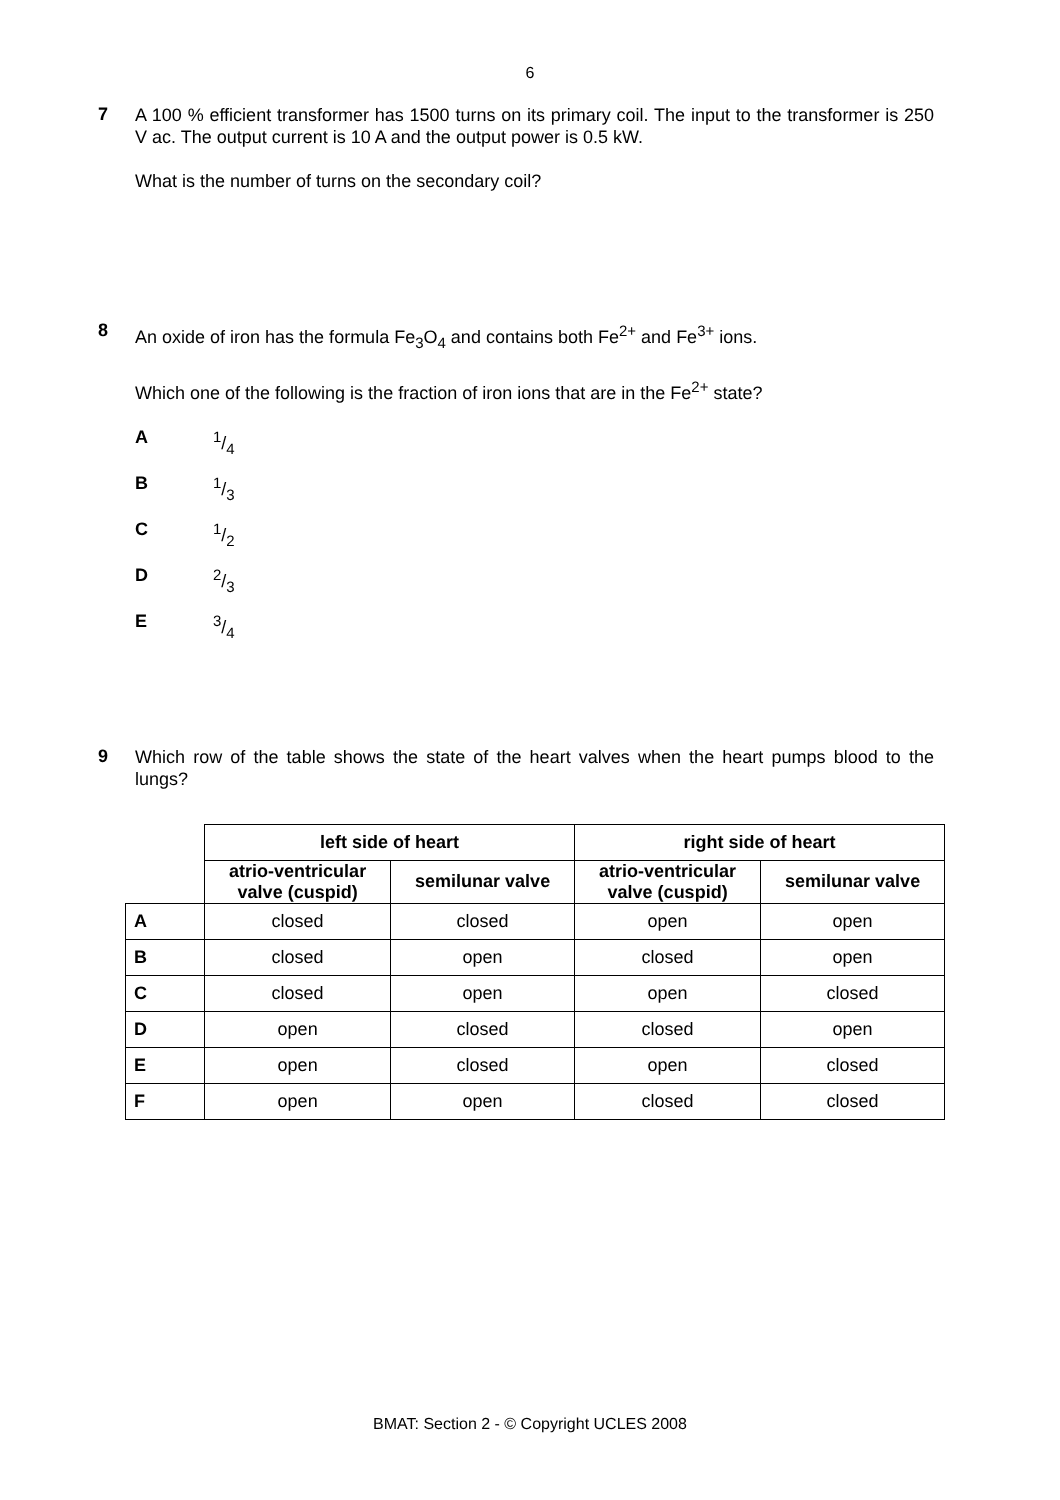6
7
A 100 % efficient transformer has 1500 turns on its primary coil. The input to the transformer is 250 V ac. The output current is 10 A and the output power is 0.5 kW.
What is the number of turns on the secondary coil?
8
An oxide of iron has the formula Fe<sub>3</sub>O<sub>4</sub> and contains both Fe<sup>2+</sup> and Fe<sup>3+</sup> ions.
Which one of the following is the fraction of iron ions that are in the Fe<sup>2+</sup> state?
A 1/4
B 1/3
C 1/2
D 2/3
E 3/4
9
Which row of the table shows the state of the heart valves when the heart pumps blood to the lungs?
| | left side of heart | | right side of heart | |
| | atrio-ventricular valve (cuspid) | semilunar valve | atrio-ventricular valve (cuspid) | semilunar valve |
| A | closed | closed | open | open |
| B | closed | open | closed | open |
| C | closed | open | open | closed |
| D | open | closed | closed | open |
| E | open | closed | open | closed |
| F | open | open | closed | closed |
BMAT: Section 2 - © Copyright UCLES 2008